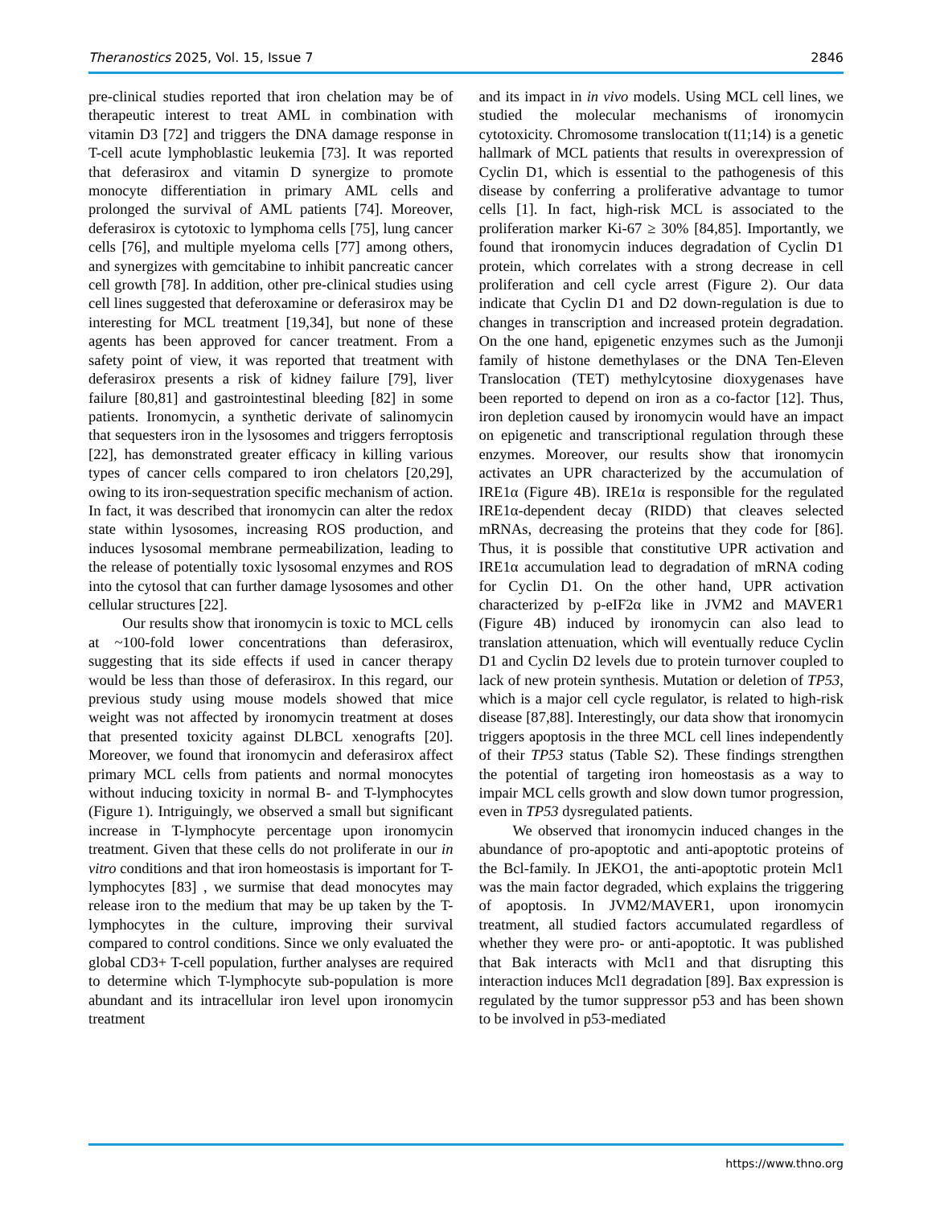Theranostics 2025, Vol. 15, Issue 7 2846
pre-clinical studies reported that iron chelation may be of therapeutic interest to treat AML in combination with vitamin D3 [72] and triggers the DNA damage response in T-cell acute lymphoblastic leukemia [73]. It was reported that deferasirox and vitamin D synergize to promote monocyte differentiation in primary AML cells and prolonged the survival of AML patients [74]. Moreover, deferasirox is cytotoxic to lymphoma cells [75], lung cancer cells [76], and multiple myeloma cells [77] among others, and synergizes with gemcitabine to inhibit pancreatic cancer cell growth [78]. In addition, other pre-clinical studies using cell lines suggested that deferoxamine or deferasirox may be interesting for MCL treatment [19,34], but none of these agents has been approved for cancer treatment. From a safety point of view, it was reported that treatment with deferasirox presents a risk of kidney failure [79], liver failure [80,81] and gastrointestinal bleeding [82] in some patients. Ironomycin, a synthetic derivate of salinomycin that sequesters iron in the lysosomes and triggers ferroptosis [22], has demonstrated greater efficacy in killing various types of cancer cells compared to iron chelators [20,29], owing to its iron-sequestration specific mechanism of action. In fact, it was described that ironomycin can alter the redox state within lysosomes, increasing ROS production, and induces lysosomal membrane permeabilization, leading to the release of potentially toxic lysosomal enzymes and ROS into the cytosol that can further damage lysosomes and other cellular structures [22].
Our results show that ironomycin is toxic to MCL cells at ~100-fold lower concentrations than deferasirox, suggesting that its side effects if used in cancer therapy would be less than those of deferasirox. In this regard, our previous study using mouse models showed that mice weight was not affected by ironomycin treatment at doses that presented toxicity against DLBCL xenografts [20]. Moreover, we found that ironomycin and deferasirox affect primary MCL cells from patients and normal monocytes without inducing toxicity in normal B- and T-lymphocytes (Figure 1). Intriguingly, we observed a small but significant increase in T-lymphocyte percentage upon ironomycin treatment. Given that these cells do not proliferate in our in vitro conditions and that iron homeostasis is important for T-lymphocytes [83] , we surmise that dead monocytes may release iron to the medium that may be up taken by the T-lymphocytes in the culture, improving their survival compared to control conditions. Since we only evaluated the global CD3+ T-cell population, further analyses are required to determine which T-lymphocyte sub-population is more abundant and its intracellular iron level upon ironomycin treatment
and its impact in in vivo models. Using MCL cell lines, we studied the molecular mechanisms of ironomycin cytotoxicity. Chromosome translocation t(11;14) is a genetic hallmark of MCL patients that results in overexpression of Cyclin D1, which is essential to the pathogenesis of this disease by conferring a proliferative advantage to tumor cells [1]. In fact, high-risk MCL is associated to the proliferation marker Ki-67 ≥ 30% [84,85]. Importantly, we found that ironomycin induces degradation of Cyclin D1 protein, which correlates with a strong decrease in cell proliferation and cell cycle arrest (Figure 2). Our data indicate that Cyclin D1 and D2 down-regulation is due to changes in transcription and increased protein degradation. On the one hand, epigenetic enzymes such as the Jumonji family of histone demethylases or the DNA Ten-Eleven Translocation (TET) methylcytosine dioxygenases have been reported to depend on iron as a co-factor [12]. Thus, iron depletion caused by ironomycin would have an impact on epigenetic and transcriptional regulation through these enzymes. Moreover, our results show that ironomycin activates an UPR characterized by the accumulation of IRE1α (Figure 4B). IRE1α is responsible for the regulated IRE1α-dependent decay (RIDD) that cleaves selected mRNAs, decreasing the proteins that they code for [86]. Thus, it is possible that constitutive UPR activation and IRE1α accumulation lead to degradation of mRNA coding for Cyclin D1. On the other hand, UPR activation characterized by p-eIF2α like in JVM2 and MAVER1 (Figure 4B) induced by ironomycin can also lead to translation attenuation, which will eventually reduce Cyclin D1 and Cyclin D2 levels due to protein turnover coupled to lack of new protein synthesis. Mutation or deletion of TP53, which is a major cell cycle regulator, is related to high-risk disease [87,88]. Interestingly, our data show that ironomycin triggers apoptosis in the three MCL cell lines independently of their TP53 status (Table S2). These findings strengthen the potential of targeting iron homeostasis as a way to impair MCL cells growth and slow down tumor progression, even in TP53 dysregulated patients.
We observed that ironomycin induced changes in the abundance of pro-apoptotic and anti-apoptotic proteins of the Bcl-family. In JEKO1, the anti-apoptotic protein Mcl1 was the main factor degraded, which explains the triggering of apoptosis. In JVM2/MAVER1, upon ironomycin treatment, all studied factors accumulated regardless of whether they were pro- or anti-apoptotic. It was published that Bak interacts with Mcl1 and that disrupting this interaction induces Mcl1 degradation [89]. Bax expression is regulated by the tumor suppressor p53 and has been shown to be involved in p53-mediated
https://www.thno.org